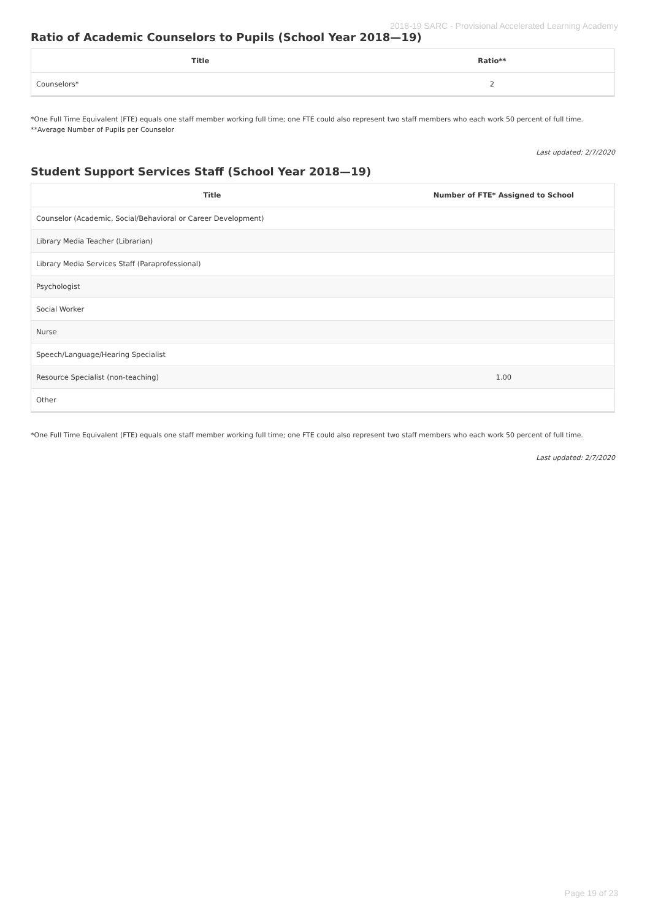2018-19 SARC - Provisional Accelerated Learning Academy
Ratio of Academic Counselors to Pupils (School Year 2018—19)
| Title | Ratio** |
| --- | --- |
| Counselors* | 2 |
*One Full Time Equivalent (FTE) equals one staff member working full time; one FTE could also represent two staff members who each work 50 percent of full time.
**Average Number of Pupils per Counselor
Last updated: 2/7/2020
Student Support Services Staff (School Year 2018—19)
| Title | Number of FTE* Assigned to School |
| --- | --- |
| Counselor (Academic, Social/Behavioral or Career Development) | |
| Library Media Teacher (Librarian) | |
| Library Media Services Staff (Paraprofessional) | |
| Psychologist | |
| Social Worker | |
| Nurse | |
| Speech/Language/Hearing Specialist | |
| Resource Specialist (non-teaching) | 1.00 |
| Other | |
*One Full Time Equivalent (FTE) equals one staff member working full time; one FTE could also represent two staff members who each work 50 percent of full time.
Last updated: 2/7/2020
Page 19 of 23